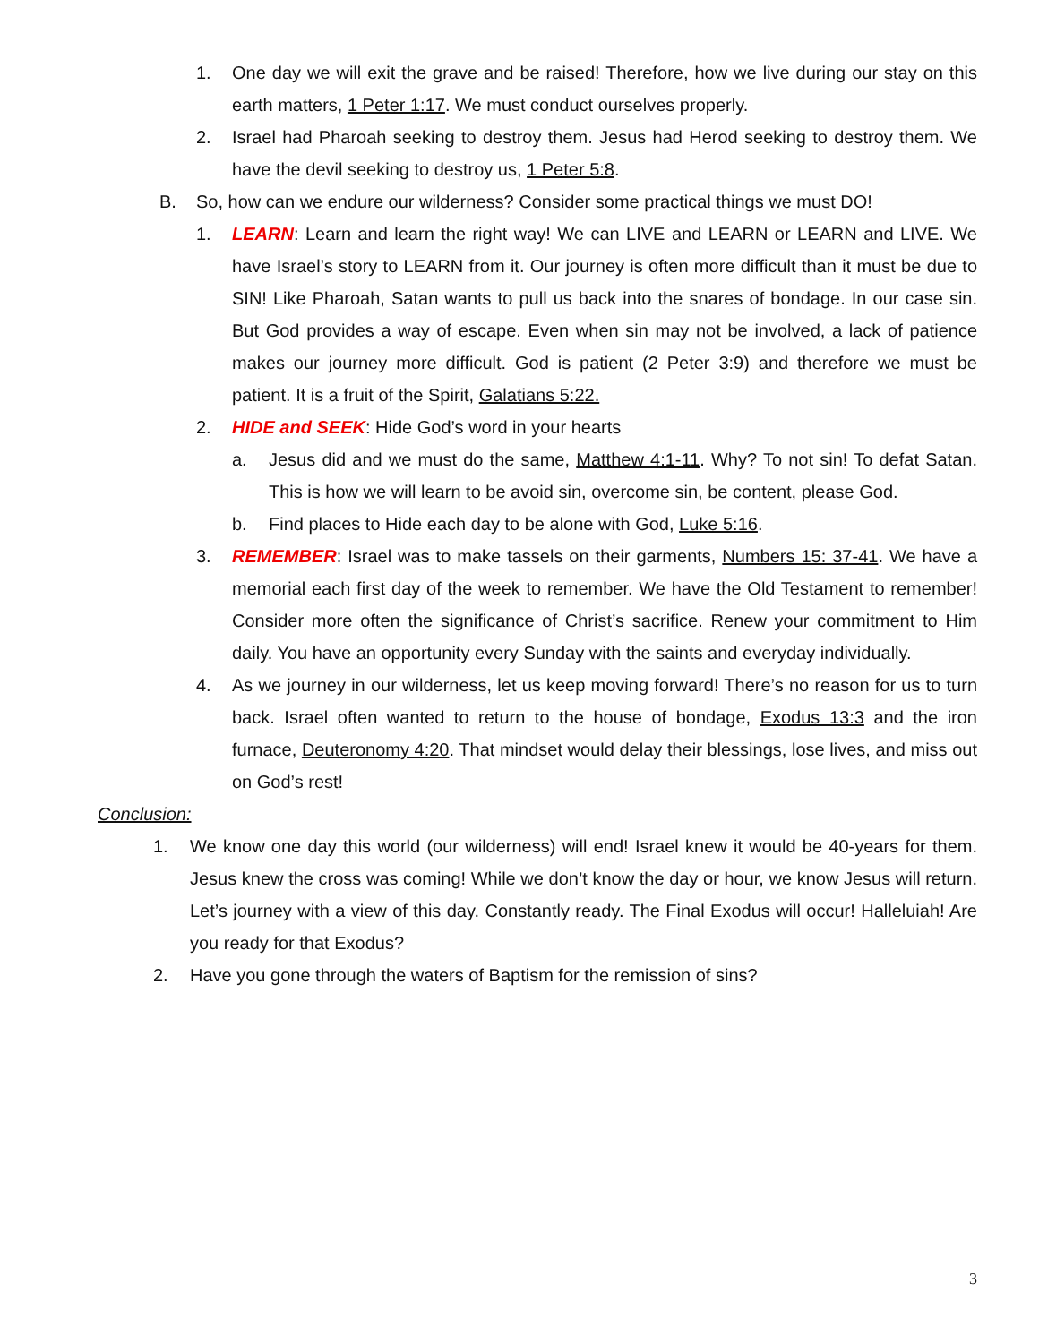1. One day we will exit the grave and be raised! Therefore, how we live during our stay on this earth matters, 1 Peter 1:17. We must conduct ourselves properly.
2. Israel had Pharoah seeking to destroy them. Jesus had Herod seeking to destroy them. We have the devil seeking to destroy us, 1 Peter 5:8.
B. So, how can we endure our wilderness? Consider some practical things we must DO!
1. LEARN: Learn and learn the right way! We can LIVE and LEARN or LEARN and LIVE. We have Israel’s story to LEARN from it. Our journey is often more difficult than it must be due to SIN! Like Pharoah, Satan wants to pull us back into the snares of bondage. In our case sin. But God provides a way of escape. Even when sin may not be involved, a lack of patience makes our journey more difficult. God is patient (2 Peter 3:9) and therefore we must be patient. It is a fruit of the Spirit, Galatians 5:22.
2. HIDE and SEEK: Hide God’s word in your hearts
a. Jesus did and we must do the same, Matthew 4:1-11. Why? To not sin! To defat Satan. This is how we will learn to be avoid sin, overcome sin, be content, please God.
b. Find places to Hide each day to be alone with God, Luke 5:16.
3. REMEMBER: Israel was to make tassels on their garments, Numbers 15: 37-41. We have a memorial each first day of the week to remember. We have the Old Testament to remember! Consider more often the significance of Christ’s sacrifice. Renew your commitment to Him daily. You have an opportunity every Sunday with the saints and everyday individually.
4. As we journey in our wilderness, let us keep moving forward! There’s no reason for us to turn back. Israel often wanted to return to the house of bondage, Exodus 13:3 and the iron furnace, Deuteronomy 4:20. That mindset would delay their blessings, lose lives, and miss out on God’s rest!
Conclusion:
1. We know one day this world (our wilderness) will end! Israel knew it would be 40-years for them. Jesus knew the cross was coming! While we don’t know the day or hour, we know Jesus will return. Let’s journey with a view of this day. Constantly ready. The Final Exodus will occur! Halleluiah! Are you ready for that Exodus?
2. Have you gone through the waters of Baptism for the remission of sins?
3